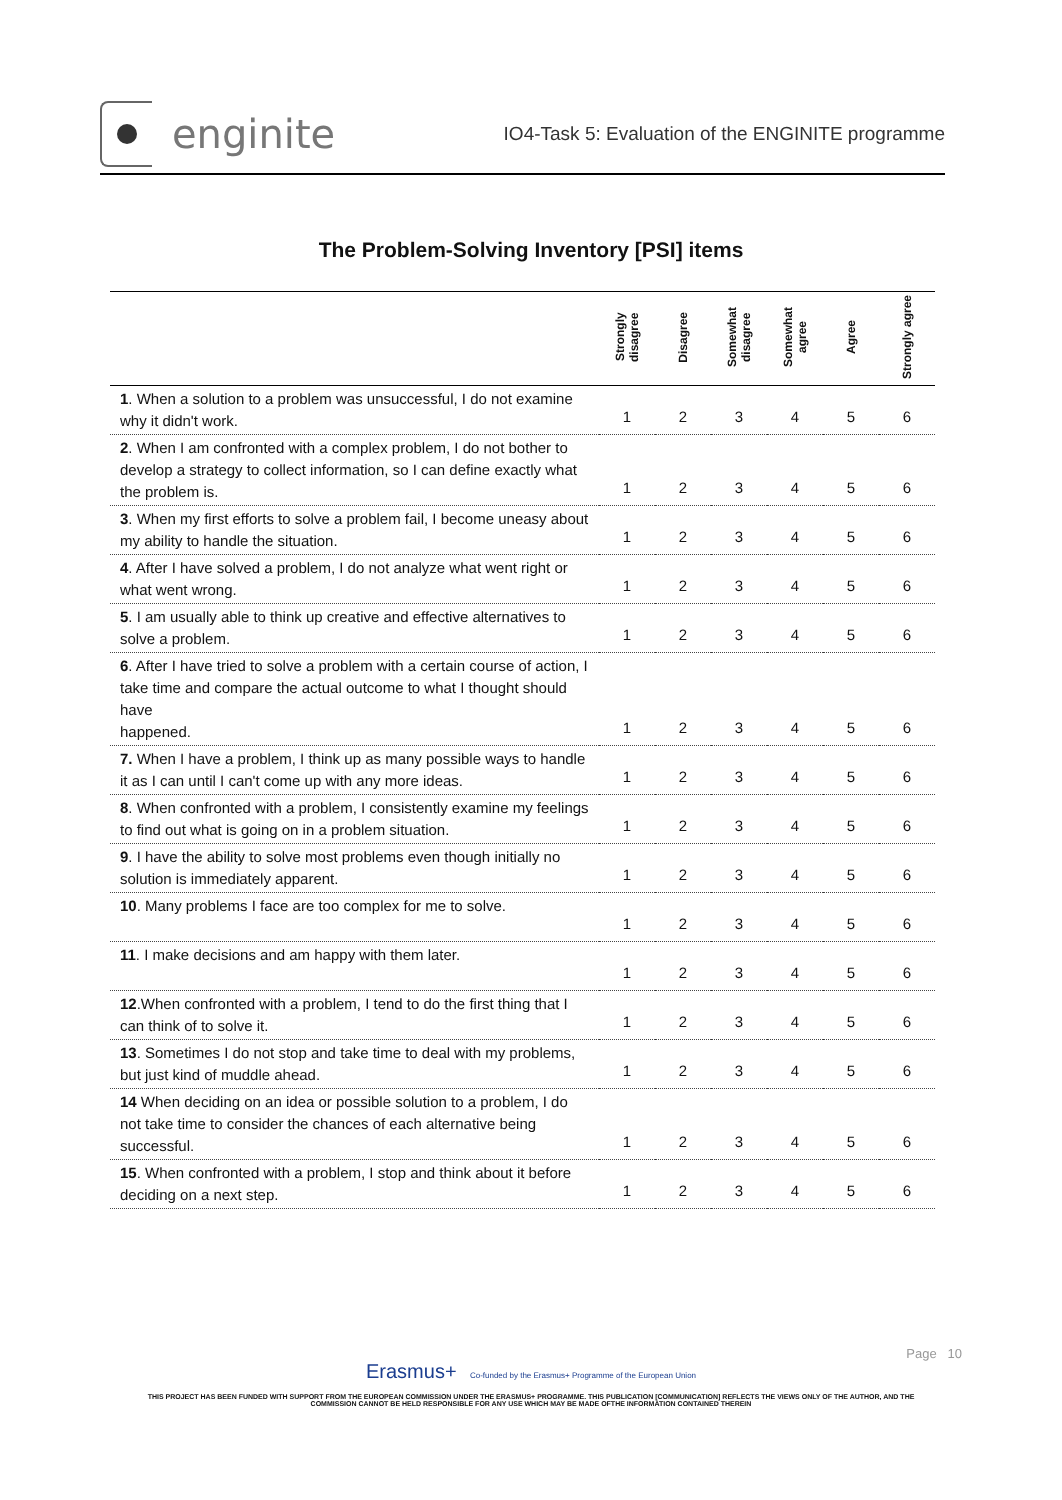enginite
IO4-Task 5: Evaluation of the ENGINITE programme
The Problem-Solving Inventory [PSI] items
| | Strongly disagree | Disagree | Somewhat disagree | Somewhat agree | Agree | Strongly agree |
| --- | --- | --- | --- | --- | --- | --- |
| 1 . When a solution to a problem was unsuccessful, I do not examine why it didn't work. | 1 | 2 | 3 | 4 | 5 | 6 |
| 2 . When I am confronted with a complex problem, I do not bother to develop a strategy to collect information, so I can define exactly what the problem is. | 1 | 2 | 3 | 4 | 5 | 6 |
| 3 . When my first efforts to solve a problem fail, I become uneasy about my ability to handle the situation. | 1 | 2 | 3 | 4 | 5 | 6 |
| 4 . After I have solved a problem, I do not analyze what went right or what went wrong. | 1 | 2 | 3 | 4 | 5 | 6 |
| 5 . I am usually able to think up creative and effective alternatives to solve a problem. | 1 | 2 | 3 | 4 | 5 | 6 |
| 6 . After I have tried to solve a problem with a certain course of action, I take time and compare the actual outcome to what I thought should have happened. | 1 | 2 | 3 | 4 | 5 | 6 |
| 7. When I have a problem, I think up as many possible ways to handle it as I can until I can't come up with any more ideas. | 1 | 2 | 3 | 4 | 5 | 6 |
| 8 . When confronted with a problem, I consistently examine my feelings to find out what is going on in a problem situation. | 1 | 2 | 3 | 4 | 5 | 6 |
| 9 . I have the ability to solve most problems even though initially no solution is immediately apparent. | 1 | 2 | 3 | 4 | 5 | 6 |
| 10 . Many problems I face are too complex for me to solve. | 1 | 2 | 3 | 4 | 5 | 6 |
| 11 . I make decisions and am happy with them later. | 1 | 2 | 3 | 4 | 5 | 6 |
| 12 .When confronted with a problem, I tend to do the first thing that I can think of to solve it. | 1 | 2 | 3 | 4 | 5 | 6 |
| 13 . Sometimes I do not stop and take time to deal with my problems, but just kind of muddle ahead. | 1 | 2 | 3 | 4 | 5 | 6 |
| 14 When deciding on an idea or possible solution to a problem, I do not take time to consider the chances of each alternative being successful. | 1 | 2 | 3 | 4 | 5 | 6 |
| 15 . When confronted with a problem, I stop and think about it before deciding on a next step. | 1 | 2 | 3 | 4 | 5 | 6 |
Page 10
Erasmus+ Co-funded by the Erasmus+ Programme of the European Union
THIS PROJECT HAS BEEN FUNDED WITH SUPPORT FROM THE EUROPEAN COMMISSION UNDER THE ERASMUS+ PROGRAMME. THIS PUBLICATION [COMMUNICATION] REFLECTS THE VIEWS ONLY OF THE AUTHOR, AND THE
COMMISSION CANNOT BE HELD RESPONSIBLE FOR ANY USE WHICH MAY BE MADE OFTHE INFORMATION CONTAINED THEREIN